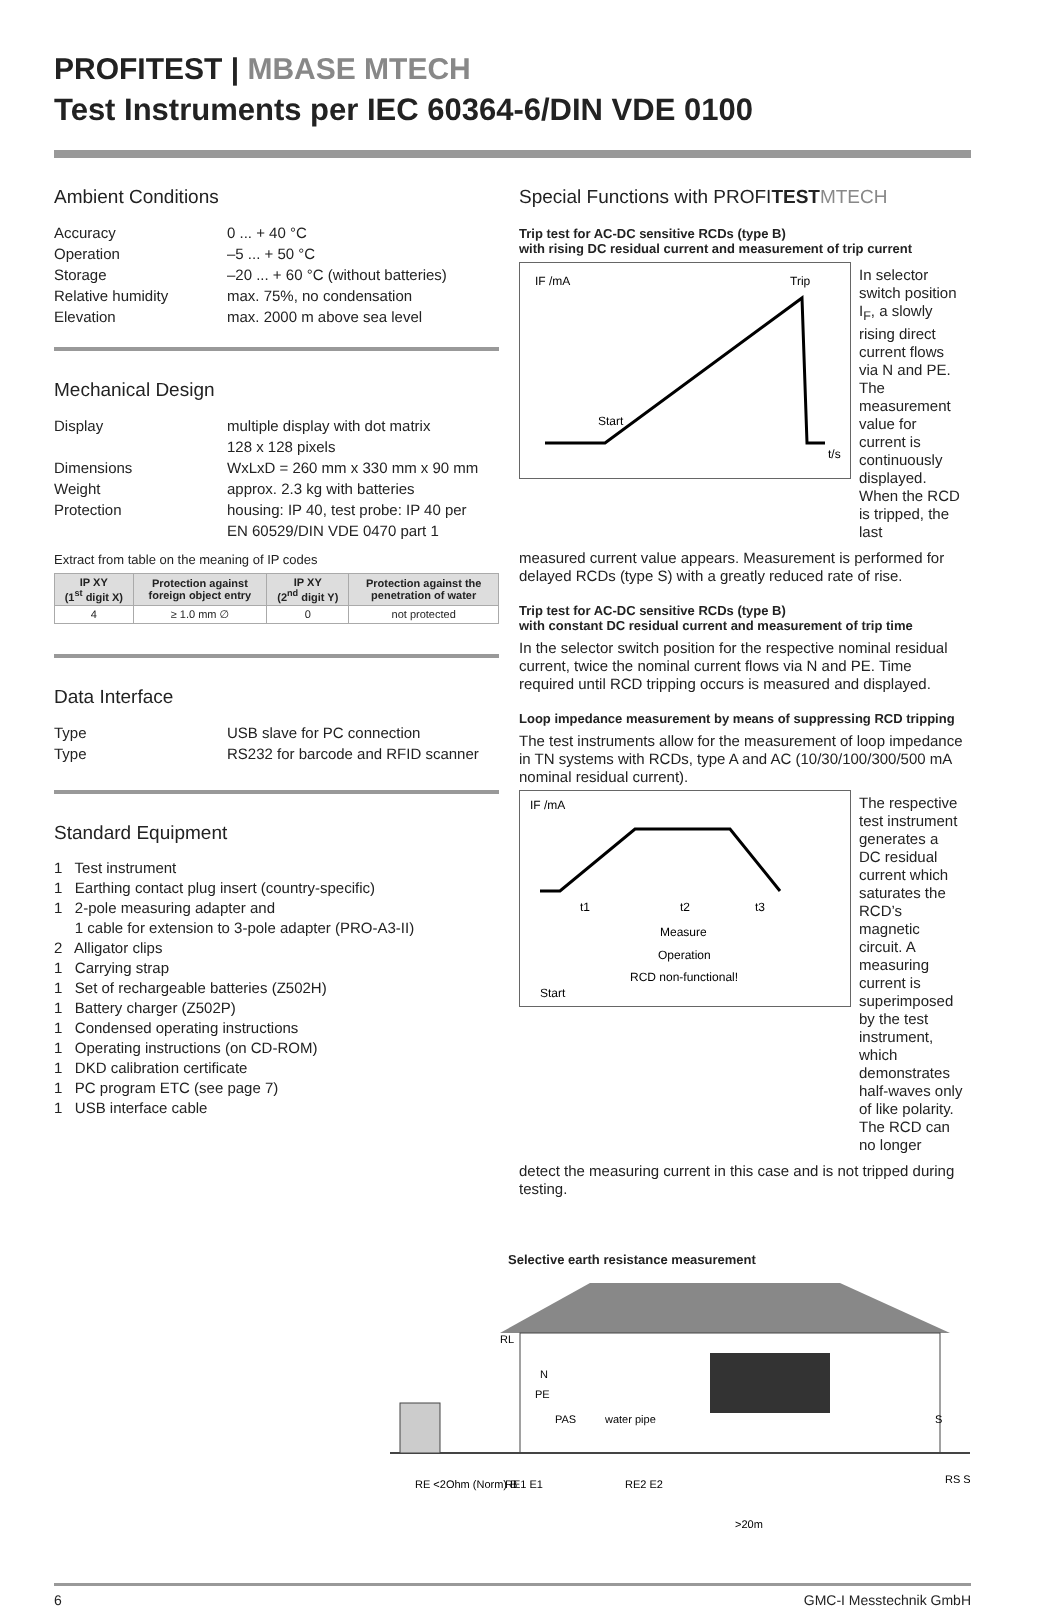PROFITEST | MBASE MTECH
Test Instruments per IEC 60364-6/DIN VDE 0100
Ambient Conditions
Accuracy 0 ... + 40 °C
Operation –5 ... + 50 °C
Storage –20 ... + 60 °C (without batteries)
Relative humidity max. 75%, no condensation
Elevation max. 2000 m above sea level
Mechanical Design
Display multiple display with dot matrix
128 x 128 pixels
Dimensions WxLxD = 260 mm x 330 mm x 90 mm
Weight approx. 2.3 kg with batteries
Protection housing: IP 40, test probe: IP 40 per
EN 60529/DIN VDE 0470 part 1
Extract from table on the meaning of IP codes
| IP XY (1<sup>st</sup> digit X) | Protection against foreign object entry | IP XY (2<sup>nd</sup> digit Y) | Protection against the penetration of water |
| --- | --- | --- | --- |
| 4 | ≥ 1.0 mm ∅ | 0 | not protected |
Data Interface
Type USB slave for PC connection
Type RS232 for barcode and RFID scanner
Standard Equipment
1 Test instrument
1 Earthing contact plug insert (country-specific)
1 2-pole measuring adapter and
1 cable for extension to 3-pole adapter (PRO-A3-II)
2 Alligator clips
1 Carrying strap
1 Set of rechargeable batteries (Z502H)
1 Battery charger (Z502P)
1 Condensed operating instructions
1 Operating instructions (on CD-ROM)
1 DKD calibration certificate
1 PC program ETC (see page 7)
1 USB interface cable
Special Functions with PROFITEST MTECH
Trip test for AC-DC sensitive RCDs (type B)
with rising DC residual current and measurement of trip current
IF /mA
Trip
Start
t/s
In selector switch position I<sub>F</sub>, a slowly rising direct current flows via N and PE. The measurement value for current is continuously displayed. When the RCD is tripped, the last
measured current value appears. Measurement is performed for delayed RCDs (type S) with a greatly reduced rate of rise.
Trip test for AC-DC sensitive RCDs (type B)
with constant DC residual current and measurement of trip time
In the selector switch position for the respective nominal residual current, twice the nominal current flows via N and PE. Time required until RCD tripping occurs is measured and displayed.
Loop impedance measurement by means of suppressing RCD tripping
The test instruments allow for the measurement of loop impedance in TN systems with RCDs, type A and AC (10/30/100/300/500 mA nominal residual current).
IF /mA
t1
t2
t3
Measure
Operation
RCD non-functional!
Start
The respective test instrument generates a DC residual current which saturates the RCD’s magnetic circuit. A measuring current is superimposed by the test instrument, which demonstrates half-waves only of like polarity. The RCD can no longer
detect the measuring current in this case and is not tripped during testing.
Selective earth resistance measurement
RL
N
PE
PAS
water pipe
RE <2Ohm (Norm) B
RE1 E1
RE2 E2
S
RS S
>20m
6 GMC-I Messtechnik GmbH